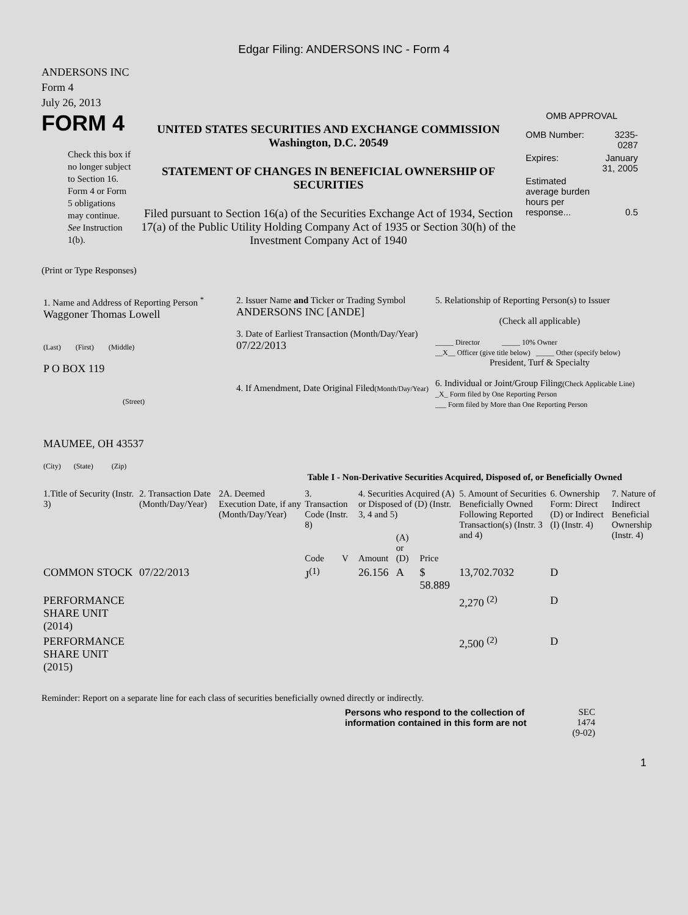Edgar Filing: ANDERSONS INC - Form 4
ANDERSONS INC
Form 4
July 26, 2013
FORM 4
Check this box if no longer subject to Section 16. Form 4 or Form 5 obligations may continue. See Instruction 1(b).
UNITED STATES SECURITIES AND EXCHANGE COMMISSION
Washington, D.C. 20549
STATEMENT OF CHANGES IN BENEFICIAL OWNERSHIP OF SECURITIES
Filed pursuant to Section 16(a) of the Securities Exchange Act of 1934, Section 17(a) of the Public Utility Holding Company Act of 1935 or Section 30(h) of the Investment Company Act of 1940
OMB APPROVAL
| OMB Number: | 3235-0287 |
| Expires: | January 31, 2005 |
| Estimated average burden hours per response... | 0.5 |
(Print or Type Responses)
| 1. Name and Address of Reporting Person <sup>*</sup> Waggoner Thomas Lowell (Last) (First) (Middle) P O BOX 119 (Street) MAUMEE, OH 43537 (City) (State) (Zip) | 2. Issuer Name and Ticker or Trading Symbol ANDERSONS INC [ANDE] 3. Date of Earliest Transaction (Month/Day/Year) 07/22/2013 4. If Amendment, Date Original Filed (Month/Day/Year) | 5. Relationship of Reporting Person(s) to Issuer (Check all applicable) _____ Director _____ 10% Owner __X__ Officer (give title below) _____ Other (specify below) President, Turf & Specialty 6. Individual or Joint/Group Filing (Check Applicable Line) _X_ Form filed by One Reporting Person ___ Form filed by More than One Reporting Person |
Table I - Non-Derivative Securities Acquired, Disposed of, or Beneficially Owned
| 1.Title of Security (Instr. 3) | 2. Transaction Date (Month/Day/Year) | 2A. Deemed Execution Date, if any (Month/Day/Year) | 3. Transaction Code (Instr. 8) | | 4. Securities Acquired (A) or Disposed of (D) (Instr. 3, 4 and 5) | | | 5. Amount of Securities Beneficially Owned Following Reported Transaction(s) (Instr. 3 and 4) | 6. Ownership Form: Direct (D) or Indirect (I) (Instr. 4) | 7. Nature of Indirect Beneficial Ownership (Instr. 4) |
| --- | --- | --- | --- | --- | --- | --- | --- | --- | --- | --- |
| | | | Code | V | Amount | (A) or (D) | Price | | | |
| COMMON STOCK | 07/22/2013 | | J<sup>(1)</sup> | | 26.156 | A | $ 58.889 | 13,702.7032 | D | |
| PERFORMANCE SHARE UNIT (2014) | | | | | | | | 2,270 <sup>(2)</sup> | D | |
| PERFORMANCE SHARE UNIT (2015) | | | | | | | | 2,500 <sup>(2)</sup> | D | |
Reminder: Report on a separate line for each class of securities beneficially owned directly or indirectly.
Persons who respond to the collection of information contained in this form are not
SEC 1474 (9-02)
1